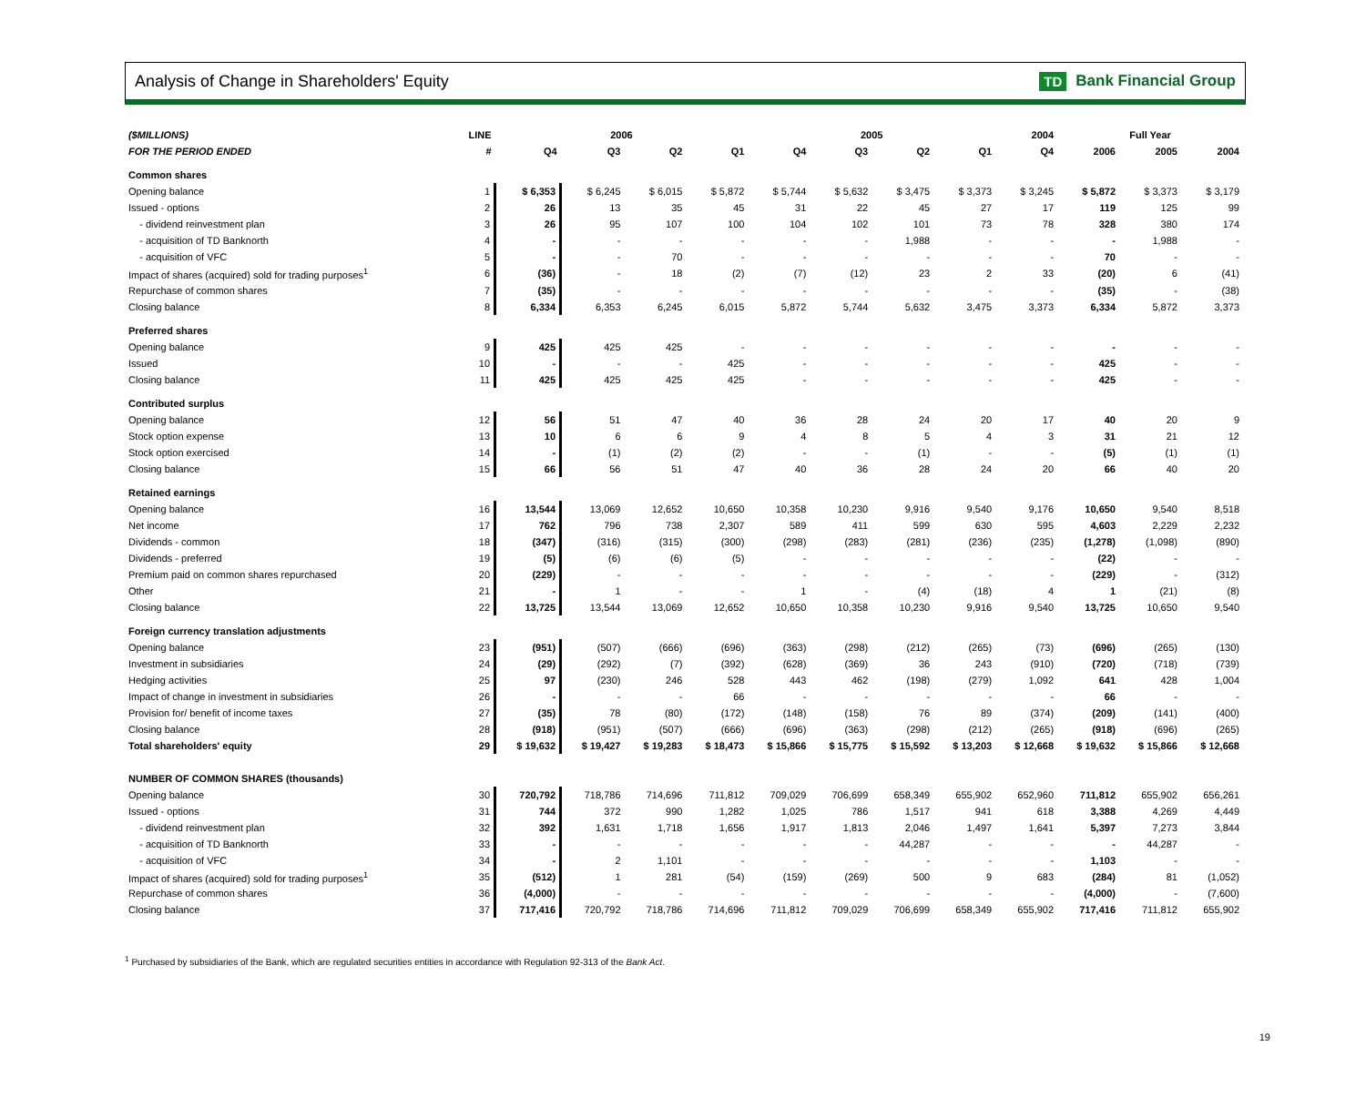Analysis of Change in Shareholders' Equity
TD Bank Financial Group
| ($MILLIONS) | LINE | 2006 | | | | 2005 | | | | 2004 | Full Year | | |
| --- | --- | --- | --- | --- | --- | --- | --- | --- | --- | --- | --- | --- | --- |
| FOR THE PERIOD ENDED | # | Q4 | Q3 | Q2 | Q1 | Q4 | Q3 | Q2 | Q1 | Q4 | 2006 | 2005 | 2004 |
| Common shares | | | | | | | | | | | | | |
| Opening balance | 1 | $ 6,353 | $ 6,245 | $ 6,015 | $ 5,872 | $ 5,744 | $ 5,632 | $ 3,475 | $ 3,373 | $ 3,245 | $ 5,872 | $ 3,373 | $ 3,179 |
| Issued - options | 2 | 26 | 13 | 35 | 45 | 31 | 22 | 45 | 27 | 17 | 119 | 125 | 99 |
| - dividend reinvestment plan | 3 | 26 | 95 | 107 | 100 | 104 | 102 | 101 | 73 | 78 | 328 | 380 | 174 |
| - acquisition of TD Banknorth | 4 | - | - | - | - | - | - | 1,988 | - | - | - | 1,988 | - |
| - acquisition of VFC | 5 | - | - | 70 | - | - | - | - | - | - | 70 | - | - |
| Impact of shares (acquired) sold for trading purposes<sup>1</sup> | 6 | (36) | - | 18 | (2) | (7) | (12) | 23 | 2 | 33 | (20) | 6 | (41) |
| Repurchase of common shares | 7 | (35) | - | - | - | - | - | - | - | - | (35) | - | (38) |
| Closing balance | 8 | 6,334 | 6,353 | 6,245 | 6,015 | 5,872 | 5,744 | 5,632 | 3,475 | 3,373 | 6,334 | 5,872 | 3,373 |
| Preferred shares | | | | | | | | | | | | | |
| Opening balance | 9 | 425 | 425 | 425 | - | - | - | - | - | - | - | - | - |
| Issued | 10 | - | - | - | 425 | - | - | - | - | - | 425 | - | - |
| Closing balance | 11 | 425 | 425 | 425 | 425 | - | - | - | - | - | 425 | - | - |
| Contributed surplus | | | | | | | | | | | | | |
| Opening balance | 12 | 56 | 51 | 47 | 40 | 36 | 28 | 24 | 20 | 17 | 40 | 20 | 9 |
| Stock option expense | 13 | 10 | 6 | 6 | 9 | 4 | 8 | 5 | 4 | 3 | 31 | 21 | 12 |
| Stock option exercised | 14 | - | (1) | (2) | (2) | - | - | (1) | - | - | (5) | (1) | (1) |
| Closing balance | 15 | 66 | 56 | 51 | 47 | 40 | 36 | 28 | 24 | 20 | 66 | 40 | 20 |
| Retained earnings | | | | | | | | | | | | | |
| Opening balance | 16 | 13,544 | 13,069 | 12,652 | 10,650 | 10,358 | 10,230 | 9,916 | 9,540 | 9,176 | 10,650 | 9,540 | 8,518 |
| Net income | 17 | 762 | 796 | 738 | 2,307 | 589 | 411 | 599 | 630 | 595 | 4,603 | 2,229 | 2,232 |
| Dividends - common | 18 | (347) | (316) | (315) | (300) | (298) | (283) | (281) | (236) | (235) | (1,278) | (1,098) | (890) |
| Dividends - preferred | 19 | (5) | (6) | (6) | (5) | - | - | - | - | - | (22) | - | - |
| Premium paid on common shares repurchased | 20 | (229) | - | - | - | - | - | - | - | - | (229) | - | (312) |
| Other | 21 | - | 1 | - | - | 1 | - | (4) | (18) | 4 | 1 | (21) | (8) |
| Closing balance | 22 | 13,725 | 13,544 | 13,069 | 12,652 | 10,650 | 10,358 | 10,230 | 9,916 | 9,540 | 13,725 | 10,650 | 9,540 |
| Foreign currency translation adjustments | | | | | | | | | | | | | |
| Opening balance | 23 | (951) | (507) | (666) | (696) | (363) | (298) | (212) | (265) | (73) | (696) | (265) | (130) |
| Investment in subsidiaries | 24 | (29) | (292) | (7) | (392) | (628) | (369) | 36 | 243 | (910) | (720) | (718) | (739) |
| Hedging activities | 25 | 97 | (230) | 246 | 528 | 443 | 462 | (198) | (279) | 1,092 | 641 | 428 | 1,004 |
| Impact of change in investment in subsidiaries | 26 | - | - | - | 66 | - | - | - | - | - | 66 | - | - |
| Provision for/ benefit of income taxes | 27 | (35) | 78 | (80) | (172) | (148) | (158) | 76 | 89 | (374) | (209) | (141) | (400) |
| Closing balance | 28 | (918) | (951) | (507) | (666) | (696) | (363) | (298) | (212) | (265) | (918) | (696) | (265) |
| Total shareholders' equity | 29 | $ 19,632 | $ 19,427 | $ 19,283 | $ 18,473 | $ 15,866 | $ 15,775 | $ 15,592 | $ 13,203 | $ 12,668 | $ 19,632 | $ 15,866 | $ 12,668 |
| NUMBER OF COMMON SHARES (thousands) | | | | | | | | | | | | | |
| Opening balance | 30 | 720,792 | 718,786 | 714,696 | 711,812 | 709,029 | 706,699 | 658,349 | 655,902 | 652,960 | 711,812 | 655,902 | 656,261 |
| Issued - options | 31 | 744 | 372 | 990 | 1,282 | 1,025 | 786 | 1,517 | 941 | 618 | 3,388 | 4,269 | 4,449 |
| - dividend reinvestment plan | 32 | 392 | 1,631 | 1,718 | 1,656 | 1,917 | 1,813 | 2,046 | 1,497 | 1,641 | 5,397 | 7,273 | 3,844 |
| - acquisition of TD Banknorth | 33 | - | - | - | - | - | - | 44,287 | - | - | - | 44,287 | - |
| - acquisition of VFC | 34 | - | 2 | 1,101 | - | - | - | - | - | - | 1,103 | - | - |
| Impact of shares (acquired) sold for trading purposes<sup>1</sup> | 35 | (512) | 1 | 281 | (54) | (159) | (269) | 500 | 9 | 683 | (284) | 81 | (1,052) |
| Repurchase of common shares | 36 | (4,000) | - | - | - | - | - | - | - | - | (4,000) | - | (7,600) |
| Closing balance | 37 | 717,416 | 720,792 | 718,786 | 714,696 | 711,812 | 709,029 | 706,699 | 658,349 | 655,902 | 717,416 | 711,812 | 655,902 |
<sup>1</sup> Purchased by subsidiaries of the Bank, which are regulated securities entities in accordance with Regulation 92-313 of the Bank Act.
19